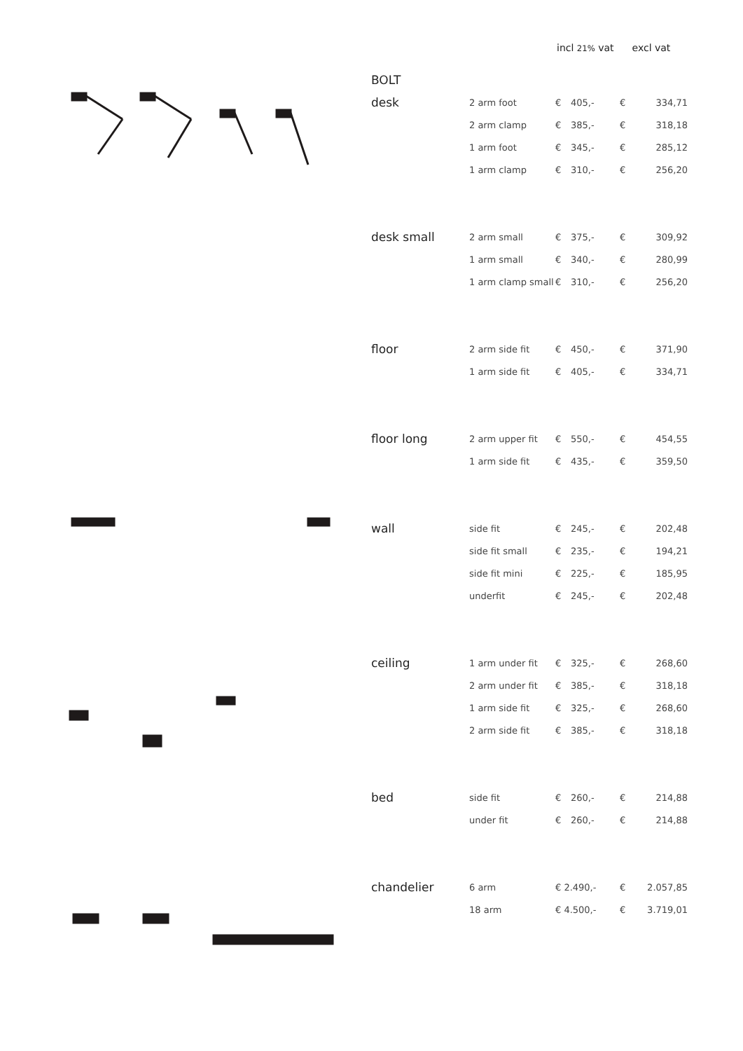incl 21% vat excl vat
| BOLT | | | | | |
| desk | 2 arm foot | € | 405,- | € | 334,71 |
| | 2 arm clamp | € | 385,- | € | 318,18 |
| | 1 arm foot | € | 345,- | € | 285,12 |
| | 1 arm clamp | € | 310,- | € | 256,20 |
| desk small | 2 arm small | € | 375,- | € | 309,92 |
| | 1 arm small | € | 340,- | € | 280,99 |
| | 1 arm clamp small | € | 310,- | € | 256,20 |
| floor | 2 arm side fit | € | 450,- | € | 371,90 |
| | 1 arm side fit | € | 405,- | € | 334,71 |
| floor long | 2 arm upper fit | € | 550,- | € | 454,55 |
| | 1 arm side fit | € | 435,- | € | 359,50 |
| wall | side fit | € | 245,- | € | 202,48 |
| | side fit small | € | 235,- | € | 194,21 |
| | side fit mini | € | 225,- | € | 185,95 |
| | underfit | € | 245,- | € | 202,48 |
| ceiling | 1 arm under fit | € | 325,- | € | 268,60 |
| | 2 arm under fit | € | 385,- | € | 318,18 |
| | 1 arm side fit | € | 325,- | € | 268,60 |
| | 2 arm side fit | € | 385,- | € | 318,18 |
| bed | side fit | € | 260,- | € | 214,88 |
| | under fit | € | 260,- | € | 214,88 |
| chandelier | 6 arm | € 2.490,- | | € | 2.057,85 |
| | 18 arm | € 4.500,- | | € | 3.719,01 |